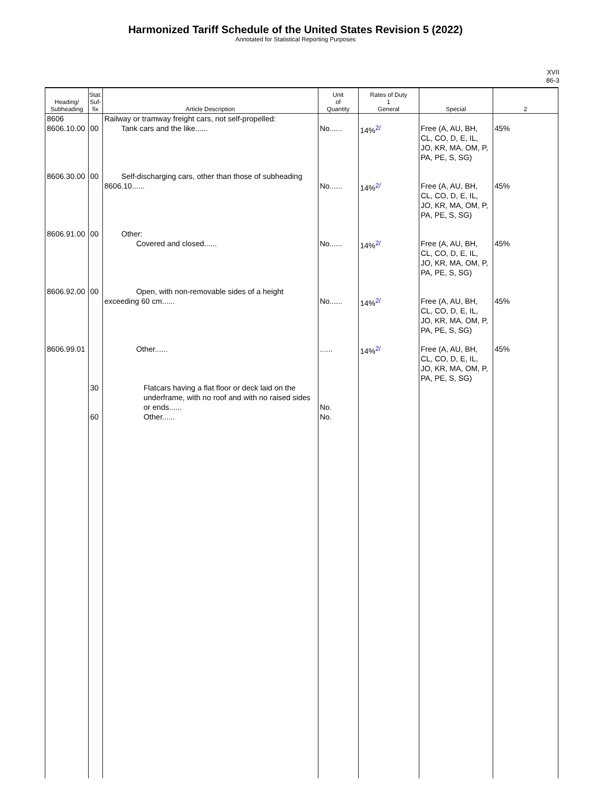Harmonized Tariff Schedule of the United States Revision 5 (2022)
Annotated for Statistical Reporting Purposes
XVII
86-3
| Heading/ Subheading | Stat. Suf- fix | Article Description | Unit of Quantity | Rates of Duty 1 General | Special | 2 |
| --- | --- | --- | --- | --- | --- | --- |
| 8606 8606.10.00 | 00 | Railway or tramway freight cars, not self-propelled: Tank cars and the like...... | No...... | 14%<sup>2/</sup> | Free (A, AU, BH, CL, CO, D, E, IL, JO, KR, MA, OM, P, PA, PE, S, SG) | 45% |
| 8606.30.00 | 00 | Self-discharging cars, other than those of subheading 8606.10...... | No...... | 14%<sup>2/</sup> | Free (A, AU, BH, CL, CO, D, E, IL, JO, KR, MA, OM, P, PA, PE, S, SG) | 45% |
| 8606.91.00 | 00 | Other: Covered and closed...... | No...... | 14%<sup>2/</sup> | Free (A, AU, BH, CL, CO, D, E, IL, JO, KR, MA, OM, P, PA, PE, S, SG) | 45% |
| 8606.92.00 | 00 | Open, with non-removable sides of a height exceeding 60 cm...... | No...... | 14%<sup>2/</sup> | Free (A, AU, BH, CL, CO, D, E, IL, JO, KR, MA, OM, P, PA, PE, S, SG) | 45% |
| 8606.99.01 | | Other...... | ...... | 14%<sup>2/</sup> | Free (A, AU, BH, CL, CO, D, E, IL, JO, KR, MA, OM, P, PA, PE, S, SG) | 45% |
| | 30 | Flatcars having a flat floor or deck laid on the underframe, with no roof and with no raised sides or ends...... | No. | | | |
| | 60 | Other...... | No. | | | |